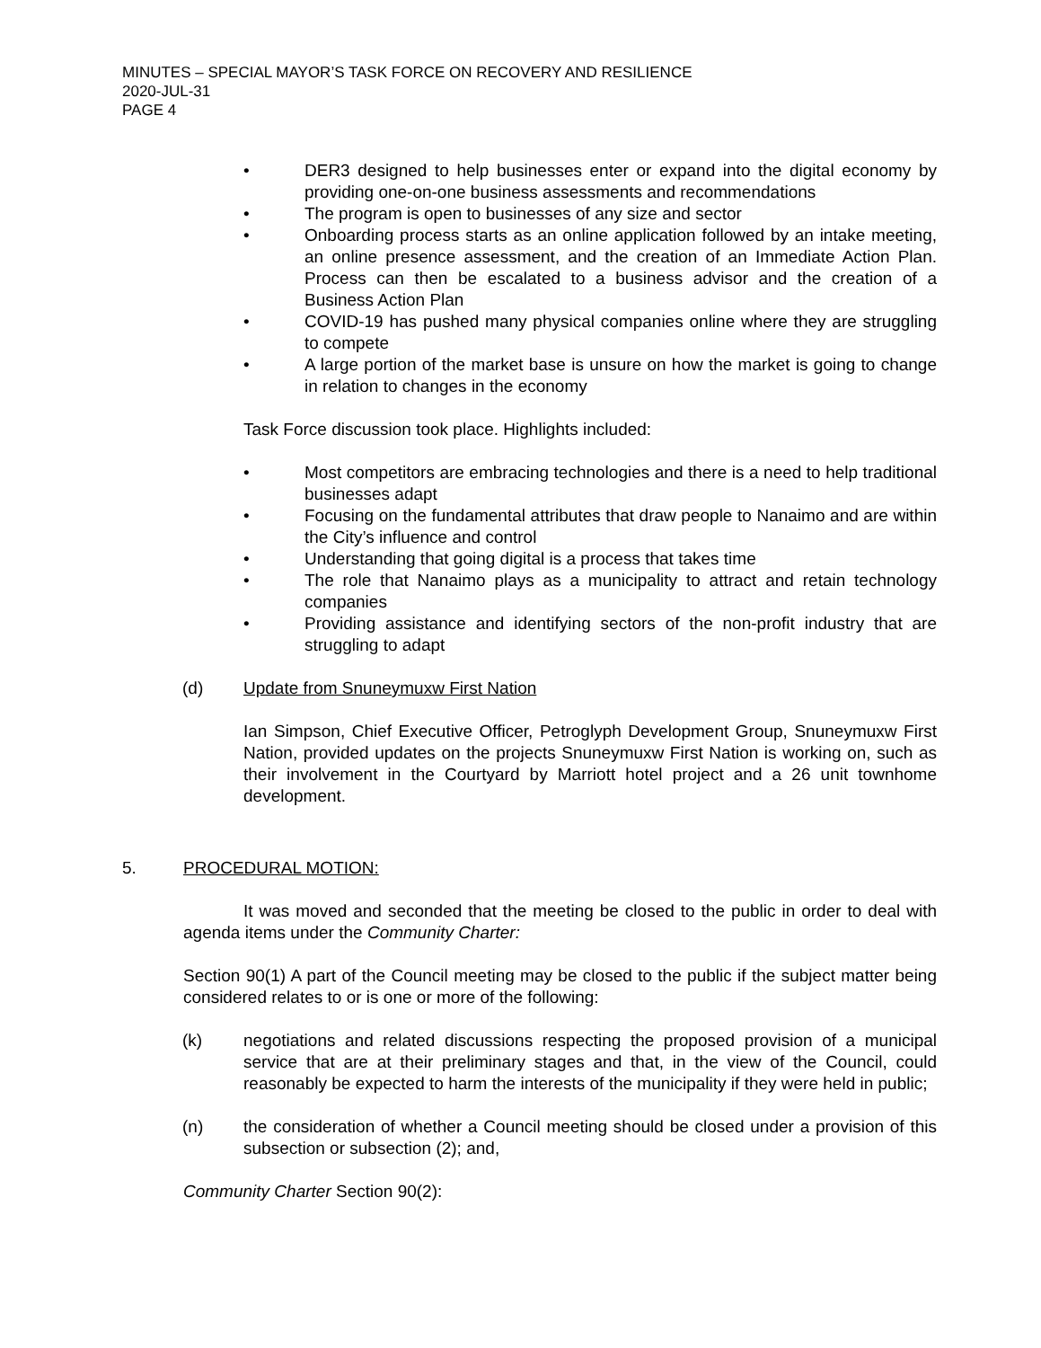MINUTES – SPECIAL MAYOR’S TASK FORCE ON RECOVERY AND RESILIENCE
2020-JUL-31
PAGE 4
• DER3 designed to help businesses enter or expand into the digital economy by providing one-on-one business assessments and recommendations
• The program is open to businesses of any size and sector
• Onboarding process starts as an online application followed by an intake meeting, an online presence assessment, and the creation of an Immediate Action Plan. Process can then be escalated to a business advisor and the creation of a Business Action Plan
• COVID-19 has pushed many physical companies online where they are struggling to compete
• A large portion of the market base is unsure on how the market is going to change in relation to changes in the economy
Task Force discussion took place. Highlights included:
• Most competitors are embracing technologies and there is a need to help traditional businesses adapt
• Focusing on the fundamental attributes that draw people to Nanaimo and are within the City’s influence and control
• Understanding that going digital is a process that takes time
• The role that Nanaimo plays as a municipality to attract and retain technology companies
• Providing assistance and identifying sectors of the non-profit industry that are struggling to adapt
(d) Update from Snuneymuxw First Nation
Ian Simpson, Chief Executive Officer, Petroglyph Development Group, Snuneymuxw First Nation, provided updates on the projects Snuneymuxw First Nation is working on, such as their involvement in the Courtyard by Marriott hotel project and a 26 unit townhome development.
5. PROCEDURAL MOTION:
It was moved and seconded that the meeting be closed to the public in order to deal with agenda items under the Community Charter:
Section 90(1) A part of the Council meeting may be closed to the public if the subject matter being considered relates to or is one or more of the following:
(k) negotiations and related discussions respecting the proposed provision of a municipal service that are at their preliminary stages and that, in the view of the Council, could reasonably be expected to harm the interests of the municipality if they were held in public;
(n) the consideration of whether a Council meeting should be closed under a provision of this subsection or subsection (2); and,
Community Charter Section 90(2):